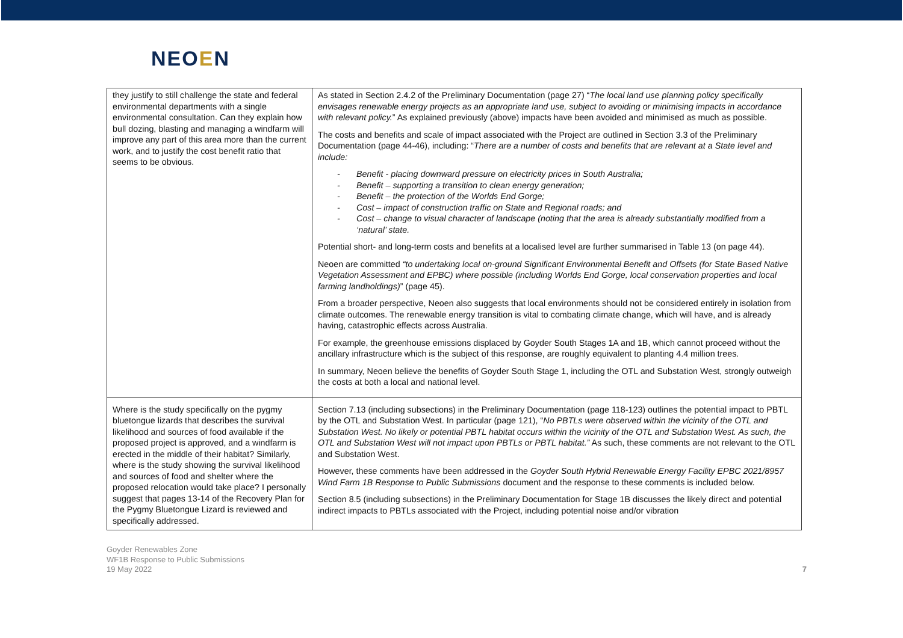NEOEN
| they justify to still challenge the state and federal environmental departments with a single environmental consultation. Can they explain how bull dozing, blasting and managing a windfarm will improve any part of this area more than the current work, and to justify the cost benefit ratio that seems to be obvious. | As stated in Section 2.4.2 of the Preliminary Documentation (page 27) “ The local land use planning policy specifically envisages renewable energy projects as an appropriate land use, subject to avoiding or minimising impacts in accordance with relevant policy. ” As explained previously (above) impacts have been avoided and minimised as much as possible. The costs and benefits and scale of impact associated with the Project are outlined in Section 3.3 of the Preliminary Documentation (page 44-46), including: “ There are a number of costs and benefits that are relevant at a State level and include: - Benefit - placing downward pressure on electricity prices in South Australia; - Benefit – supporting a transition to clean energy generation; - Benefit – the protection of the Worlds End Gorge; - Cost – impact of construction traffic on State and Regional roads; and - Cost – change to visual character of landscape (noting that the area is already substantially modified from a ‘natural’ state. Potential short- and long-term costs and benefits at a localised level are further summarised in Table 13 (on page 44). Neoen are committed “to undertaking local on-ground Significant Environmental Benefit and Offsets (for State Based Native Vegetation Assessment and EPBC) where possible (including Worlds End Gorge, local conservation properties and local farming landholdings) ” (page 45). From a broader perspective, Neoen also suggests that local environments should not be considered entirely in isolation from climate outcomes. The renewable energy transition is vital to combating climate change, which will have, and is already having, catastrophic effects across Australia. For example, the greenhouse emissions displaced by Goyder South Stages 1A and 1B, which cannot proceed without the ancillary infrastructure which is the subject of this response, are roughly equivalent to planting 4.4 million trees. In summary, Neoen believe the benefits of Goyder South Stage 1, including the OTL and Substation West, strongly outweigh the costs at both a local and national level. |
| Where is the study specifically on the pygmy bluetongue lizards that describes the survival likelihood and sources of food available if the proposed project is approved, and a windfarm is erected in the middle of their habitat? Similarly, where is the study showing the survival likelihood and sources of food and shelter where the proposed relocation would take place? I personally suggest that pages 13-14 of the Recovery Plan for the Pygmy Bluetongue Lizard is reviewed and specifically addressed. | Section 7.13 (including subsections) in the Preliminary Documentation (page 118-123) outlines the potential impact to PBTL by the OTL and Substation West. In particular (page 121), “ No PBTLs were observed within the vicinity of the OTL and Substation West. No likely or potential PBTL habitat occurs within the vicinity of the OTL and Substation West. As such, the OTL and Substation West will not impact upon PBTLs or PBTL habitat.” As such, these comments are not relevant to the OTL and Substation West. However, these comments have been addressed in the Goyder South Hybrid Renewable Energy Facility EPBC 2021/8957 Wind Farm 1B Response to Public Submissions document and the response to these comments is included below. Section 8.5 (including subsections) in the Preliminary Documentation for Stage 1B discusses the likely direct and potential indirect impacts to PBTLs associated with the Project, including potential noise and/or vibration |
Goyder Renewables Zone
WF1B Response to Public Submissions
19 May 2022
7